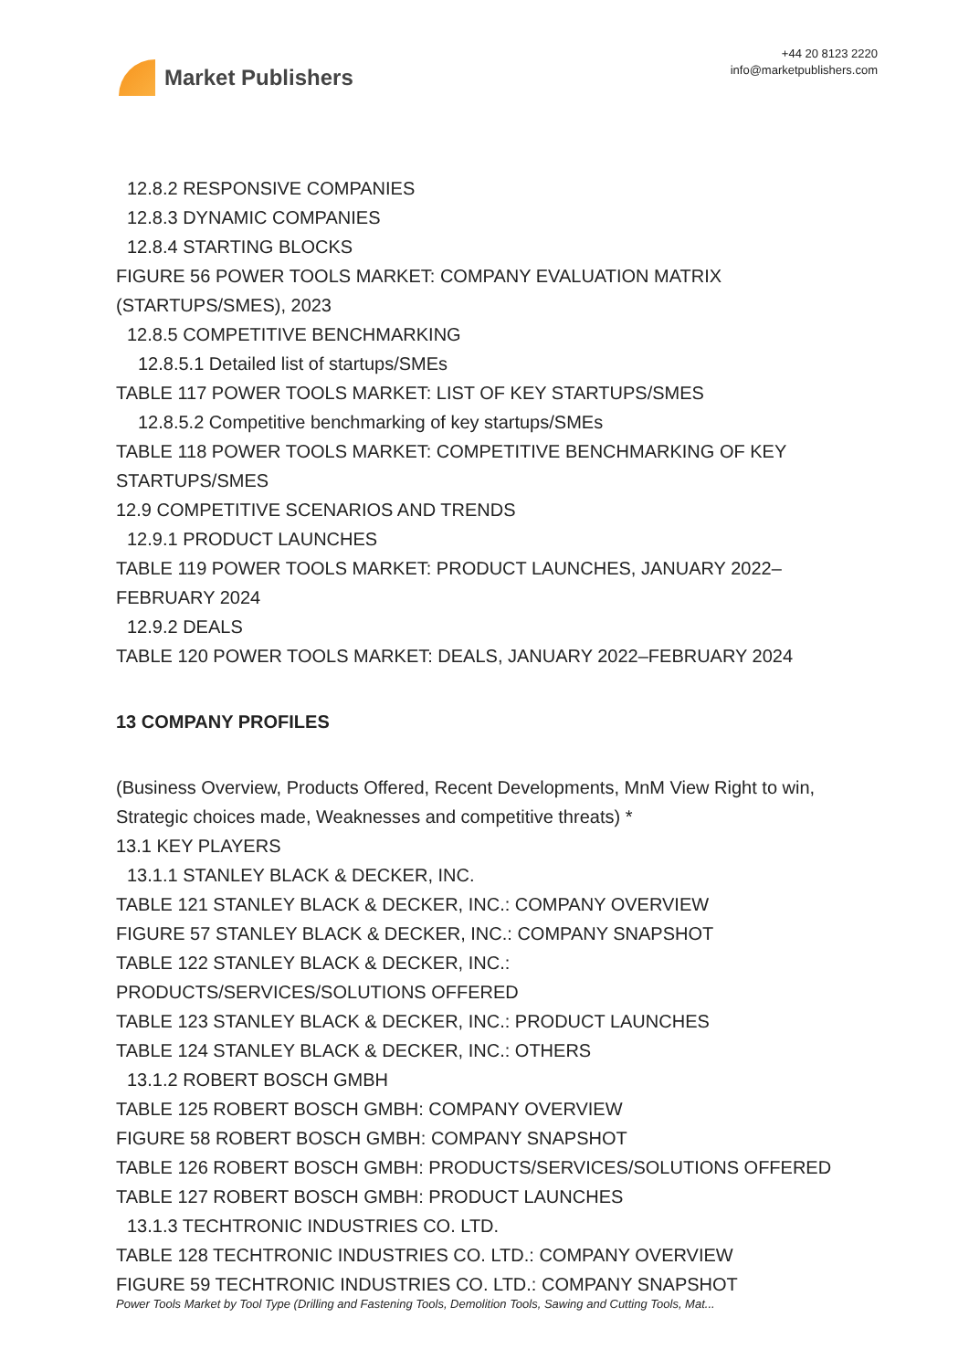Market Publishers
+44 20 8123 2220
info@marketpublishers.com
12.8.2 RESPONSIVE COMPANIES
12.8.3 DYNAMIC COMPANIES
12.8.4 STARTING BLOCKS
FIGURE 56 POWER TOOLS MARKET: COMPANY EVALUATION MATRIX (STARTUPS/SMES), 2023
12.8.5 COMPETITIVE BENCHMARKING
12.8.5.1 Detailed list of startups/SMEs
TABLE 117 POWER TOOLS MARKET: LIST OF KEY STARTUPS/SMES
12.8.5.2 Competitive benchmarking of key startups/SMEs
TABLE 118 POWER TOOLS MARKET: COMPETITIVE BENCHMARKING OF KEY STARTUPS/SMES
12.9 COMPETITIVE SCENARIOS AND TRENDS
12.9.1 PRODUCT LAUNCHES
TABLE 119 POWER TOOLS MARKET: PRODUCT LAUNCHES, JANUARY 2022–FEBRUARY 2024
12.9.2 DEALS
TABLE 120 POWER TOOLS MARKET: DEALS, JANUARY 2022–FEBRUARY 2024
13 COMPANY PROFILES
(Business Overview, Products Offered, Recent Developments, MnM View Right to win, Strategic choices made, Weaknesses and competitive threats) *
13.1 KEY PLAYERS
13.1.1 STANLEY BLACK & DECKER, INC.
TABLE 121 STANLEY BLACK & DECKER, INC.: COMPANY OVERVIEW
FIGURE 57 STANLEY BLACK & DECKER, INC.: COMPANY SNAPSHOT
TABLE 122 STANLEY BLACK & DECKER, INC.:
PRODUCTS/SERVICES/SOLUTIONS OFFERED
TABLE 123 STANLEY BLACK & DECKER, INC.: PRODUCT LAUNCHES
TABLE 124 STANLEY BLACK & DECKER, INC.: OTHERS
13.1.2 ROBERT BOSCH GMBH
TABLE 125 ROBERT BOSCH GMBH: COMPANY OVERVIEW
FIGURE 58 ROBERT BOSCH GMBH: COMPANY SNAPSHOT
TABLE 126 ROBERT BOSCH GMBH: PRODUCTS/SERVICES/SOLUTIONS OFFERED
TABLE 127 ROBERT BOSCH GMBH: PRODUCT LAUNCHES
13.1.3 TECHTRONIC INDUSTRIES CO. LTD.
TABLE 128 TECHTRONIC INDUSTRIES CO. LTD.: COMPANY OVERVIEW
FIGURE 59 TECHTRONIC INDUSTRIES CO. LTD.: COMPANY SNAPSHOT
Power Tools Market by Tool Type (Drilling and Fastening Tools, Demolition Tools, Sawing and Cutting Tools, Mat...